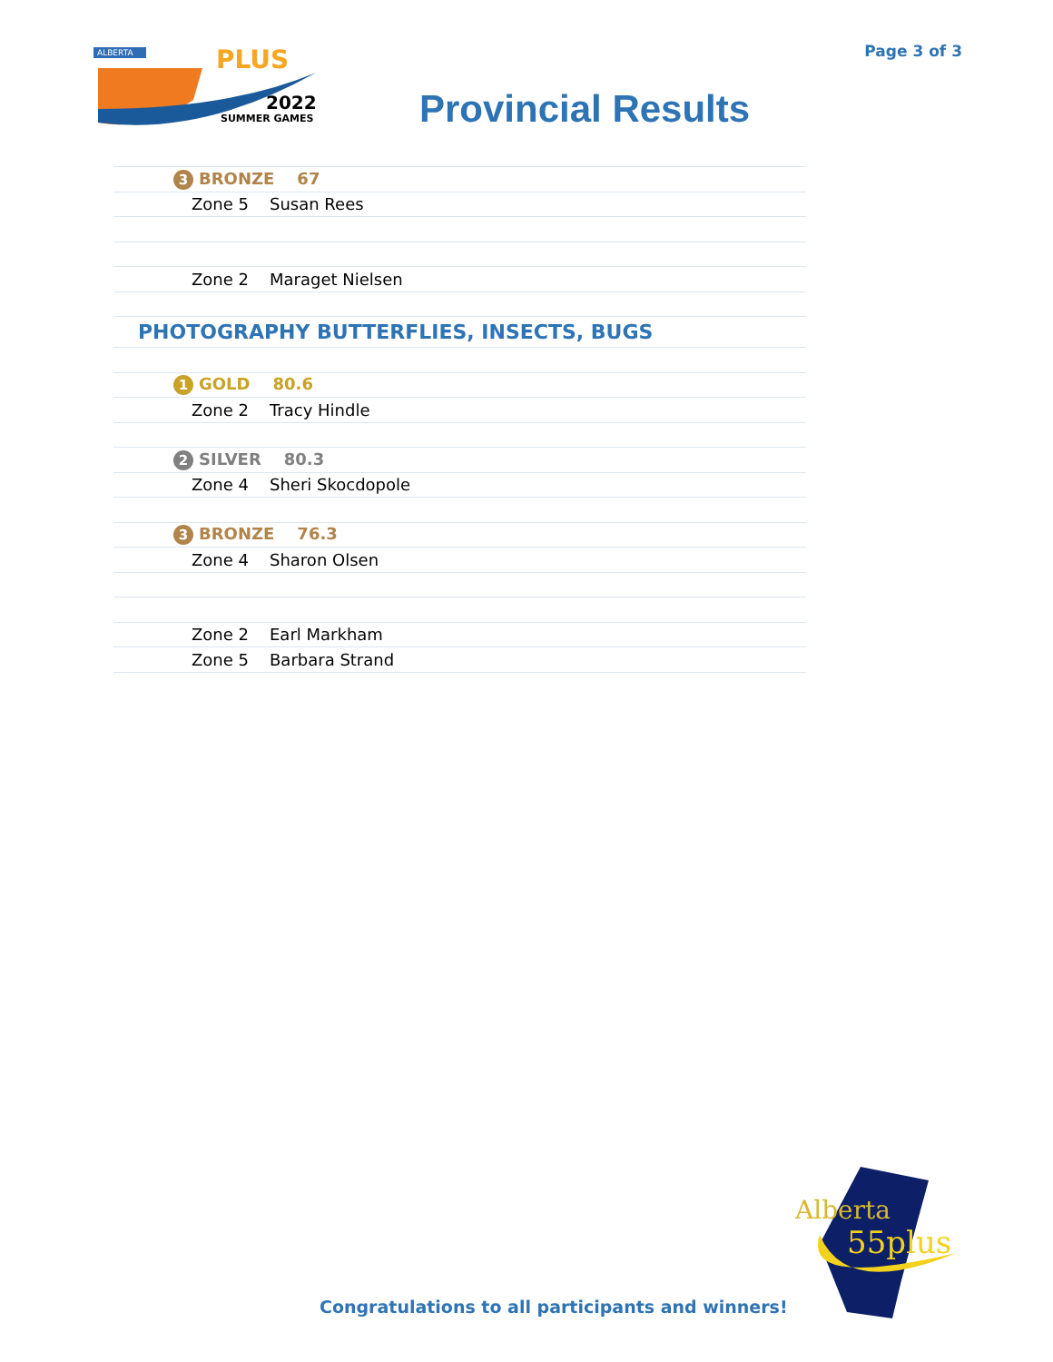Page 3 of 3
ALBERTA
PLUS
2022
SUMMER GAMES
Provincial Results
| 3 BRONZE 67 | |
| Zone 5 | Susan Rees |
| Zone 2 | Maraget Nielsen |
| PHOTOGRAPHY BUTTERFLIES, INSECTS, BUGS | |
| 1 GOLD 80.6 | |
| Zone 2 | Tracy Hindle |
| 2 SILVER 80.3 | |
| Zone 4 | Sheri Skocdopole |
| 3 BRONZE 76.3 | |
| Zone 4 | Sharon Olsen |
| Zone 2 | Earl Markham |
| Zone 5 | Barbara Strand |
Alberta
55plus
Congratulations to all participants and winners!